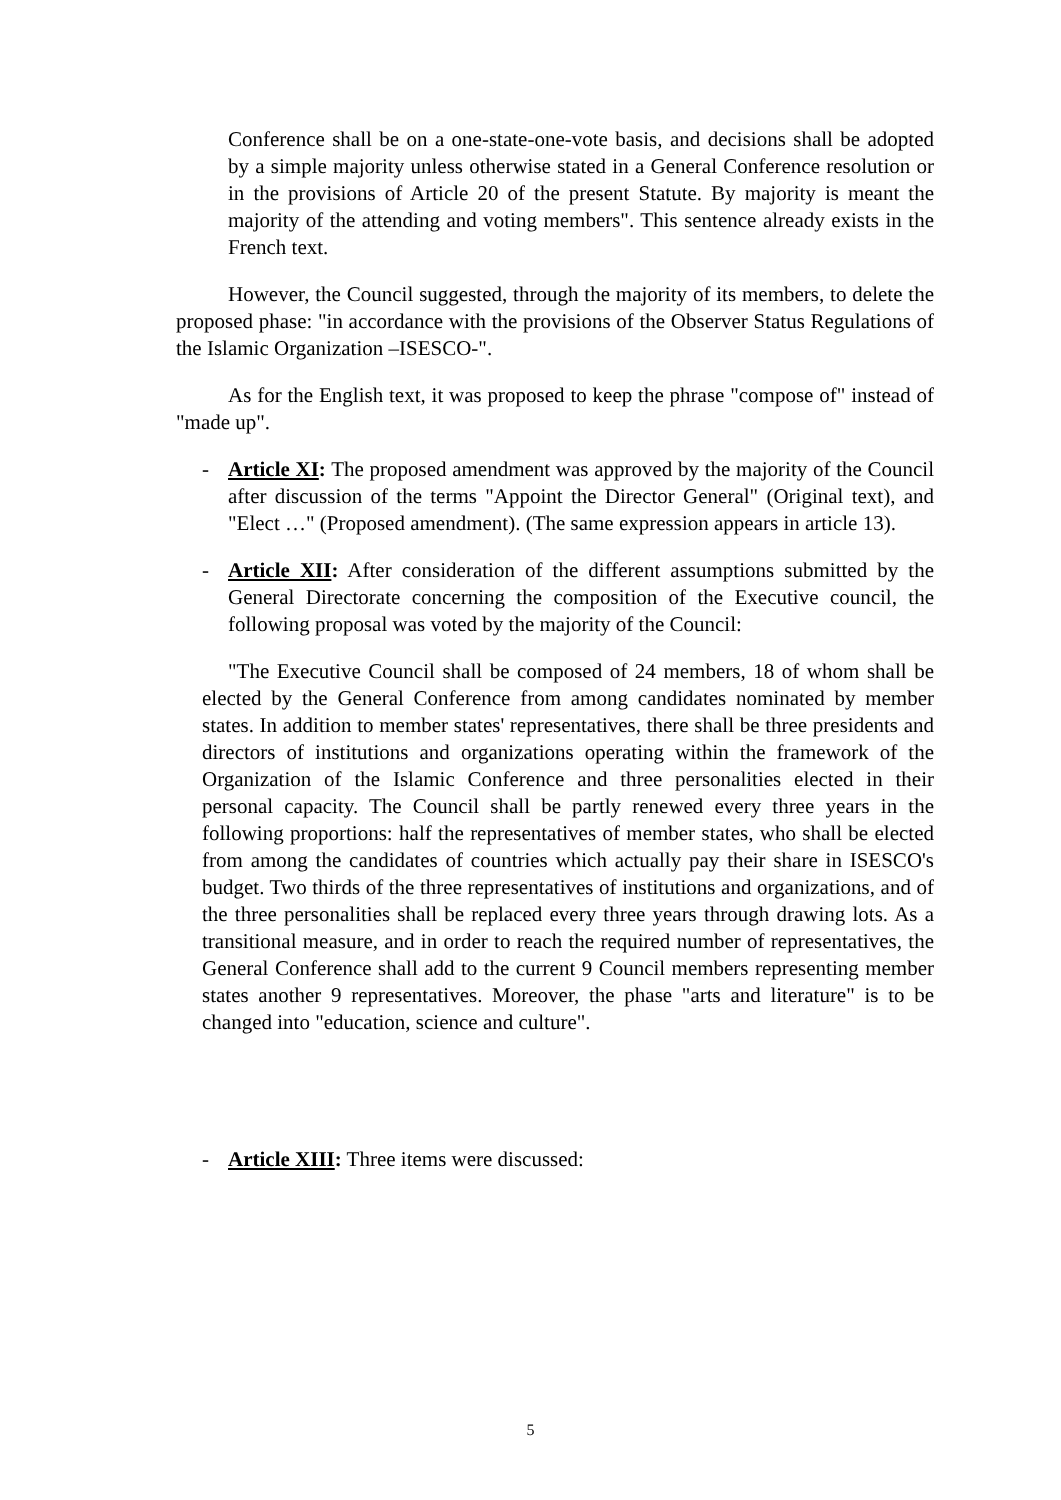Conference shall be on a one-state-one-vote basis, and decisions shall be adopted by a simple majority unless otherwise stated in a General Conference resolution or in the provisions of Article 20 of the present Statute. By majority is meant the majority of the attending and voting members". This sentence already exists in the French text.
However, the Council suggested, through the majority of its members, to delete the proposed phase: "in accordance with the provisions of the Observer Status Regulations of the Islamic Organization –ISESCO-".
As for the English text, it was proposed to keep the phrase "compose of" instead of "made up".
- Article XI: The proposed amendment was approved by the majority of the Council after discussion of the terms "Appoint the Director General" (Original text), and "Elect …" (Proposed amendment). (The same expression appears in article 13).
- Article XII: After consideration of the different assumptions submitted by the General Directorate concerning the composition of the Executive council, the following proposal was voted by the majority of the Council:
"The Executive Council shall be composed of 24 members, 18 of whom shall be elected by the General Conference from among candidates nominated by member states. In addition to member states' representatives, there shall be three presidents and directors of institutions and organizations operating within the framework of the Organization of the Islamic Conference and three personalities elected in their personal capacity. The Council shall be partly renewed every three years in the following proportions: half the representatives of member states, who shall be elected from among the candidates of countries which actually pay their share in ISESCO's budget. Two thirds of the three representatives of institutions and organizations, and of the three personalities shall be replaced every three years through drawing lots. As a transitional measure, and in order to reach the required number of representatives, the General Conference shall add to the current 9 Council members representing member states another 9 representatives. Moreover, the phase "arts and literature" is to be changed into "education, science and culture".
- Article XIII: Three items were discussed:
5